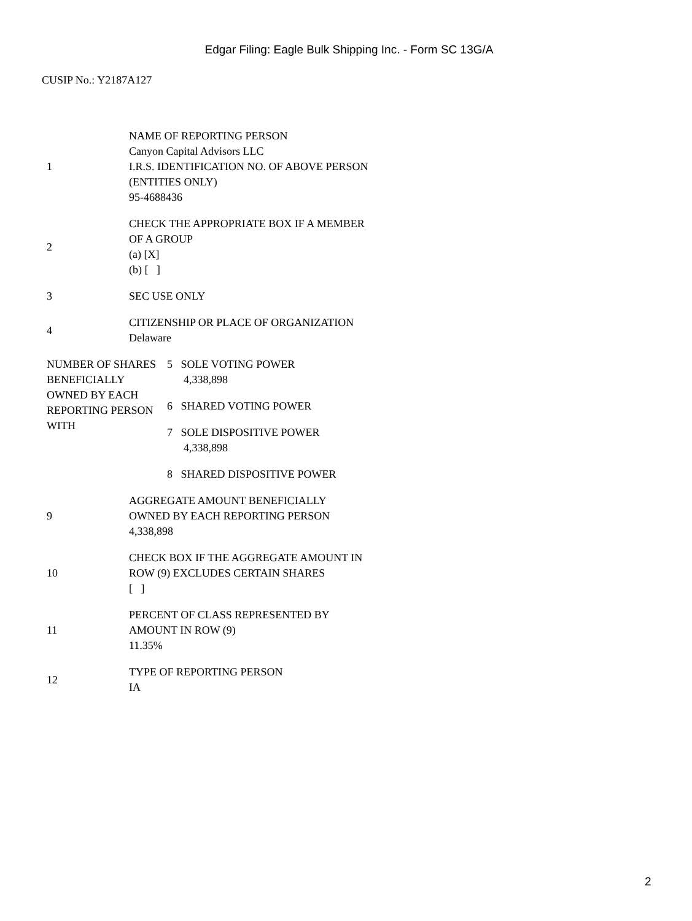Edgar Filing: Eagle Bulk Shipping Inc. - Form SC 13G/A
CUSIP No.: Y2187A127
| 1 | NAME OF REPORTING PERSON Canyon Capital Advisors LLC I.R.S. IDENTIFICATION NO. OF ABOVE PERSON (ENTITIES ONLY) 95-4688436 | |
| 2 | CHECK THE APPROPRIATE BOX IF A MEMBER OF A GROUP (a) [X] (b) [ ] | |
| 3 | SEC USE ONLY | |
| 4 | CITIZENSHIP OR PLACE OF ORGANIZATION Delaware | |
| NUMBER OF SHARES BENEFICIALLY OWNED BY EACH REPORTING PERSON WITH | | 5 SOLE VOTING POWER 4,338,898 |
| | | 6 SHARED VOTING POWER |
| | | 7 SOLE DISPOSITIVE POWER 4,338,898 |
| | | 8 SHARED DISPOSITIVE POWER |
| 9 | AGGREGATE AMOUNT BENEFICIALLY OWNED BY EACH REPORTING PERSON 4,338,898 | |
| 10 | CHECK BOX IF THE AGGREGATE AMOUNT IN ROW (9) EXCLUDES CERTAIN SHARES [ ] | |
| 11 | PERCENT OF CLASS REPRESENTED BY AMOUNT IN ROW (9) 11.35% | |
| 12 | TYPE OF REPORTING PERSON IA | |
2